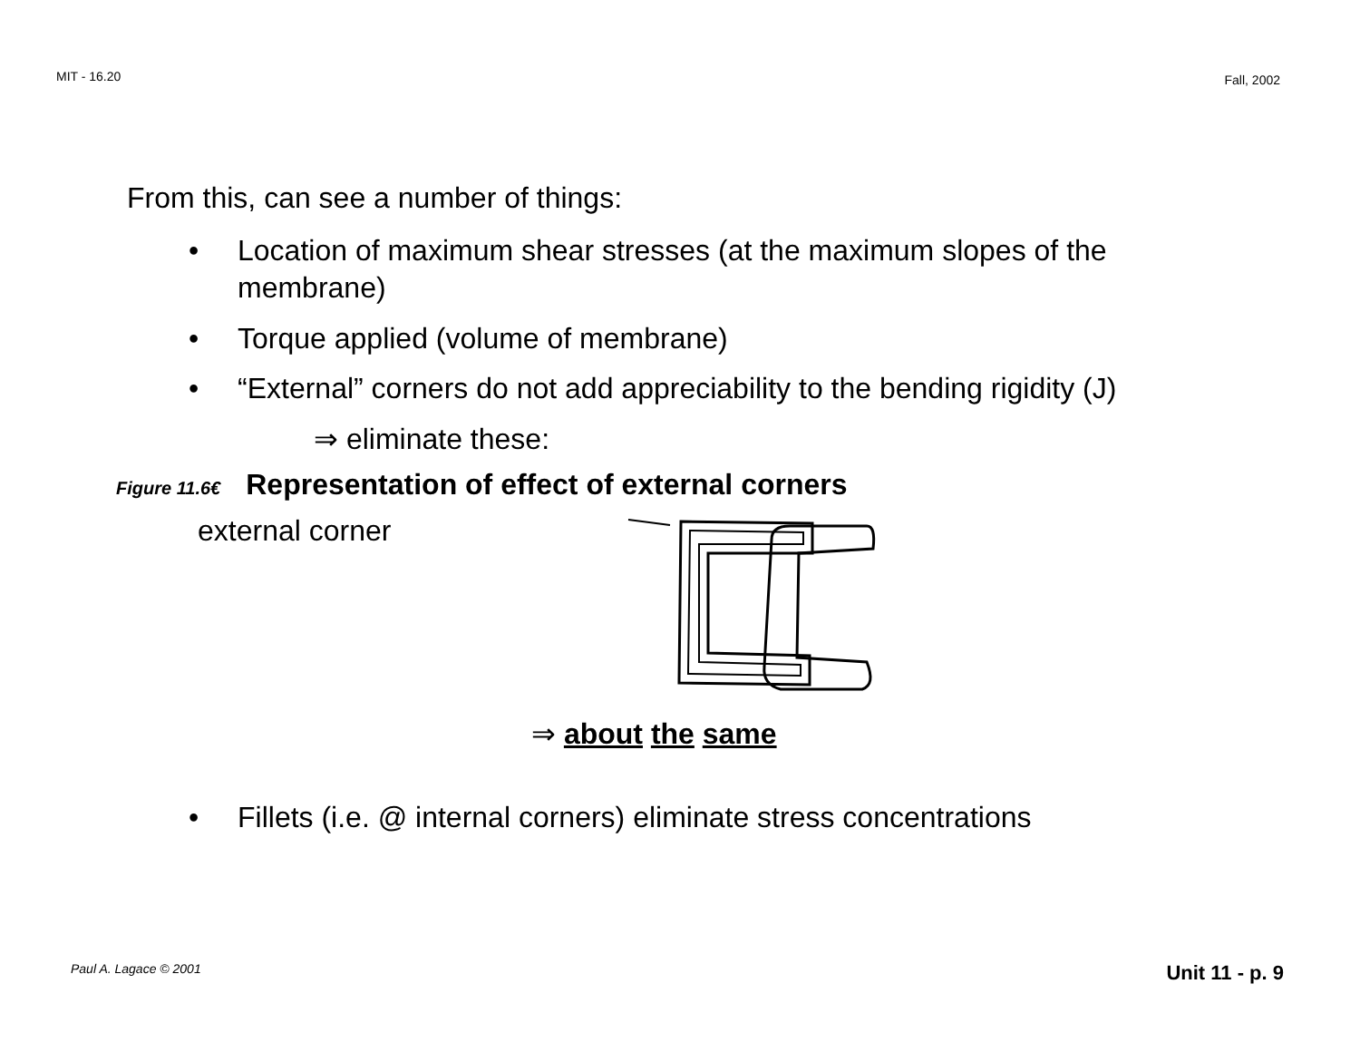MIT - 16.20 Fall, 2002
From this, can see a number of things:
• Location of maximum shear stresses (at the maximum slopes of the membrane)
• Torque applied (volume of membrane)
• “External” corners do not add appreciability to the bending rigidity (J)
⇒ eliminate these:
Figure 11.6€ Representation of effect of external corners
external corner
⇒ about the same
• Fillets (i.e. @ internal corners) eliminate stress concentrations
Paul A. Lagace © 2001 Unit 11 - p. 9